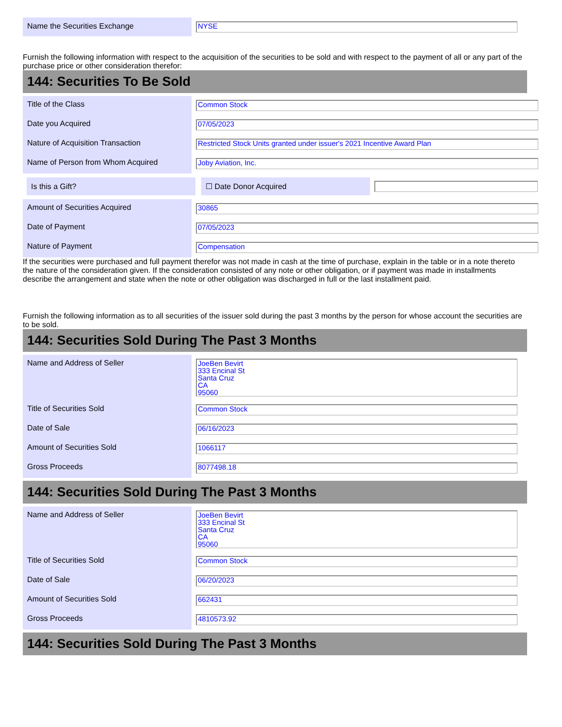| Name the Securities Exchange | NYSE |
Furnish the following information with respect to the acquisition of the securities to be sold and with respect to the payment of all or any part of the purchase price or other consideration therefor:
144: Securities To Be Sold
| Title of the Class | Common Stock |
| Date you Acquired | 07/05/2023 |
| Nature of Acquisition Transaction | Restricted Stock Units granted under issuer's 2021 Incentive Award Plan |
| Name of Person from Whom Acquired | Joby Aviation, Inc. |
| Is this a Gift? | | ☐ Date Donor Acquired | |
| Amount of Securities Acquired | 30865 |
| Date of Payment | 07/05/2023 |
| Nature of Payment | Compensation |
If the securities were purchased and full payment therefor was not made in cash at the time of purchase, explain in the table or in a note thereto the nature of the consideration given. If the consideration consisted of any note or other obligation, or if payment was made in installments describe the arrangement and state when the note or other obligation was discharged in full or the last installment paid.
Furnish the following information as to all securities of the issuer sold during the past 3 months by the person for whose account the securities are to be sold.
144: Securities Sold During The Past 3 Months
| Name and Address of Seller | JoeBen Bevirt 333 Encinal St Santa Cruz CA 95060 |
| Title of Securities Sold | Common Stock |
| Date of Sale | 06/16/2023 |
| Amount of Securities Sold | 1066117 |
| Gross Proceeds | 8077498.18 |
144: Securities Sold During The Past 3 Months
| Name and Address of Seller | JoeBen Bevirt 333 Encinal St Santa Cruz CA 95060 |
| Title of Securities Sold | Common Stock |
| Date of Sale | 06/20/2023 |
| Amount of Securities Sold | 662431 |
| Gross Proceeds | 4810573.92 |
144: Securities Sold During The Past 3 Months